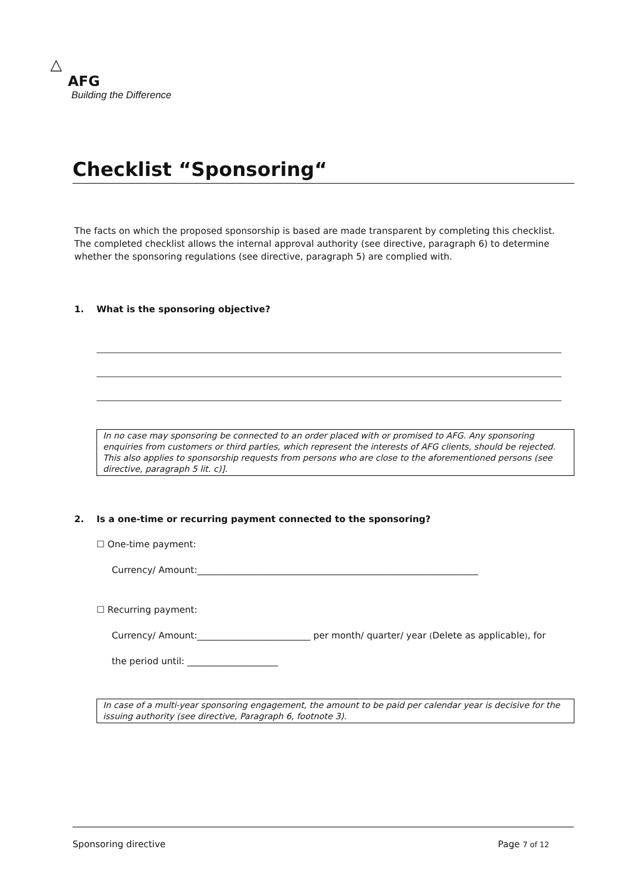△
AFG
Building the Difference
Checklist “Sponsoring“
The facts on which the proposed sponsorship is based are made transparent by completing this checklist. The completed checklist allows the internal approval authority (see directive, paragraph 6) to determine whether the sponsoring regulations (see directive, paragraph 5) are complied with.
1. What is the sponsoring objective?
In no case may sponsoring be connected to an order placed with or promised to AFG. Any sponsoring enquiries from customers or third parties, which represent the interests of AFG clients, should be rejected. This also applies to sponsorship requests from persons who are close to the aforementioned persons (see directive, paragraph 5 lit. c)].
2. Is a one-time or recurring payment connected to the sponsoring?
☐ One-time payment:
Currency/ Amount:______________________________________________________________
☐ Recurring payment:
Currency/ Amount:_________________________ per month/ quarter/ year (Delete as applicable), for
the period until: ____________________
In case of a multi-year sponsoring engagement, the amount to be paid per calendar year is decisive for the issuing authority (see directive, Paragraph 6, footnote 3).
Sponsoring directive Page 7 of 12